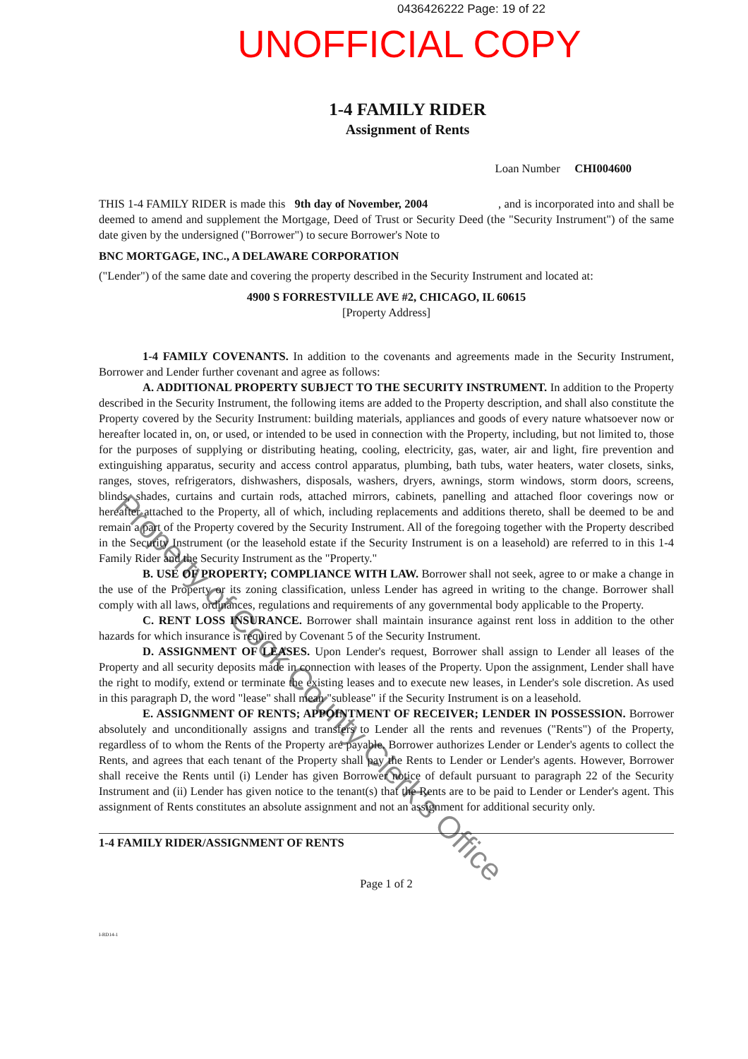0436426222 Page: 19 of 22
UNOFFICIAL COPY
1-4 FAMILY RIDER
Assignment of Rents
Loan Number CHI004600
THIS 1-4 FAMILY RIDER is made this 9th day of November, 2004 , and is incorporated into and shall be deemed to amend and supplement the Mortgage, Deed of Trust or Security Deed (the "Security Instrument") of the same date given by the undersigned ("Borrower") to secure Borrower's Note to
BNC MORTGAGE, INC., A DELAWARE CORPORATION
("Lender") of the same date and covering the property described in the Security Instrument and located at:
4900 S FORRESTVILLE AVE #2, CHICAGO, IL 60615
[Property Address]
1-4 FAMILY COVENANTS. In addition to the covenants and agreements made in the Security Instrument, Borrower and Lender further covenant and agree as follows:
A. ADDITIONAL PROPERTY SUBJECT TO THE SECURITY INSTRUMENT. In addition to the Property described in the Security Instrument, the following items are added to the Property description, and shall also constitute the Property covered by the Security Instrument: building materials, appliances and goods of every nature whatsoever now or hereafter located in, on, or used, or intended to be used in connection with the Property, including, but not limited to, those for the purposes of supplying or distributing heating, cooling, electricity, gas, water, air and light, fire prevention and extinguishing apparatus, security and access control apparatus, plumbing, bath tubs, water heaters, water closets, sinks, ranges, stoves, refrigerators, dishwashers, disposals, washers, dryers, awnings, storm windows, storm doors, screens, blinds, shades, curtains and curtain rods, attached mirrors, cabinets, panelling and attached floor coverings now or hereafter attached to the Property, all of which, including replacements and additions thereto, shall be deemed to be and remain a part of the Property covered by the Security Instrument. All of the foregoing together with the Property described in the Security Instrument (or the leasehold estate if the Security Instrument is on a leasehold) are referred to in this 1-4 Family Rider and the Security Instrument as the "Property."
B. USE OF PROPERTY; COMPLIANCE WITH LAW. Borrower shall not seek, agree to or make a change in the use of the Property or its zoning classification, unless Lender has agreed in writing to the change. Borrower shall comply with all laws, ordinances, regulations and requirements of any governmental body applicable to the Property.
C. RENT LOSS INSURANCE. Borrower shall maintain insurance against rent loss in addition to the other hazards for which insurance is required by Covenant 5 of the Security Instrument.
D. ASSIGNMENT OF LEASES. Upon Lender's request, Borrower shall assign to Lender all leases of the Property and all security deposits made in connection with leases of the Property. Upon the assignment, Lender shall have the right to modify, extend or terminate the existing leases and to execute new leases, in Lender's sole discretion. As used in this paragraph D, the word "lease" shall mean "sublease" if the Security Instrument is on a leasehold.
E. ASSIGNMENT OF RENTS; APPOINTMENT OF RECEIVER; LENDER IN POSSESSION. Borrower absolutely and unconditionally assigns and transfers to Lender all the rents and revenues ("Rents") of the Property, regardless of to whom the Rents of the Property are payable. Borrower authorizes Lender or Lender's agents to collect the Rents, and agrees that each tenant of the Property shall pay the Rents to Lender or Lender's agents. However, Borrower shall receive the Rents until (i) Lender has given Borrower notice of default pursuant to paragraph 22 of the Security Instrument and (ii) Lender has given notice to the tenant(s) that the Rents are to be paid to Lender or Lender's agent. This assignment of Rents constitutes an absolute assignment and not an assignment for additional security only.
1-4 FAMILY RIDER/ASSIGNMENT OF RENTS
Page 1 of 2
I-RD14-1
Property of Cook County Clerk's Office